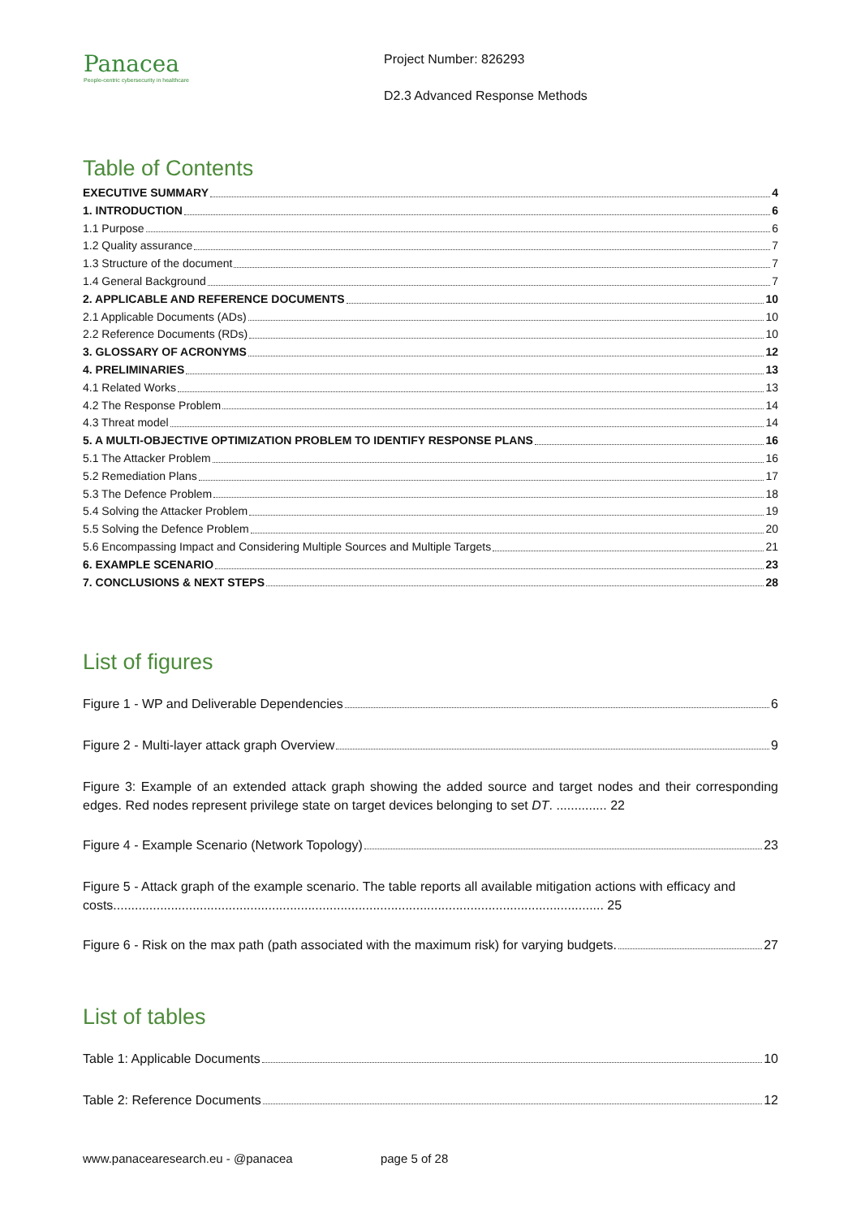Panacea
People-centric cybersecurity in healthcare
Project Number: 826293
D2.3 Advanced Response Methods
Table of Contents
EXECUTIVE SUMMARY 4
1. INTRODUCTION 6
1.1 Purpose 6
1.2 Quality assurance 7
1.3 Structure of the document 7
1.4 General Background 7
2. APPLICABLE AND REFERENCE DOCUMENTS 10
2.1 Applicable Documents (ADs) 10
2.2 Reference Documents (RDs) 10
3. GLOSSARY OF ACRONYMS 12
4. PRELIMINARIES 13
4.1 Related Works 13
4.2 The Response Problem 14
4.3 Threat model 14
5. A MULTI-OBJECTIVE OPTIMIZATION PROBLEM TO IDENTIFY RESPONSE PLANS 16
5.1 The Attacker Problem 16
5.2 Remediation Plans 17
5.3 The Defence Problem 18
5.4 Solving the Attacker Problem 19
5.5 Solving the Defence Problem 20
5.6 Encompassing Impact and Considering Multiple Sources and Multiple Targets 21
6. EXAMPLE SCENARIO 23
7. CONCLUSIONS & NEXT STEPS 28
List of figures
Figure 1 - WP and Deliverable Dependencies 6
Figure 2 - Multi-layer attack graph Overview 9
Figure 3: Example of an extended attack graph showing the added source and target nodes and their corresponding edges. Red nodes represent privilege state on target devices belonging to set DT. .............. 22
Figure 4 - Example Scenario (Network Topology) 23
Figure 5 - Attack graph of the example scenario. The table reports all available mitigation actions with efficacy and costs........................................................................................................................................ 25
Figure 6 - Risk on the max path (path associated with the maximum risk) for varying budgets. 27
List of tables
Table 1: Applicable Documents 10
Table 2: Reference Documents 12
www.panacearesearch.eu - @panacea page 5 of 28